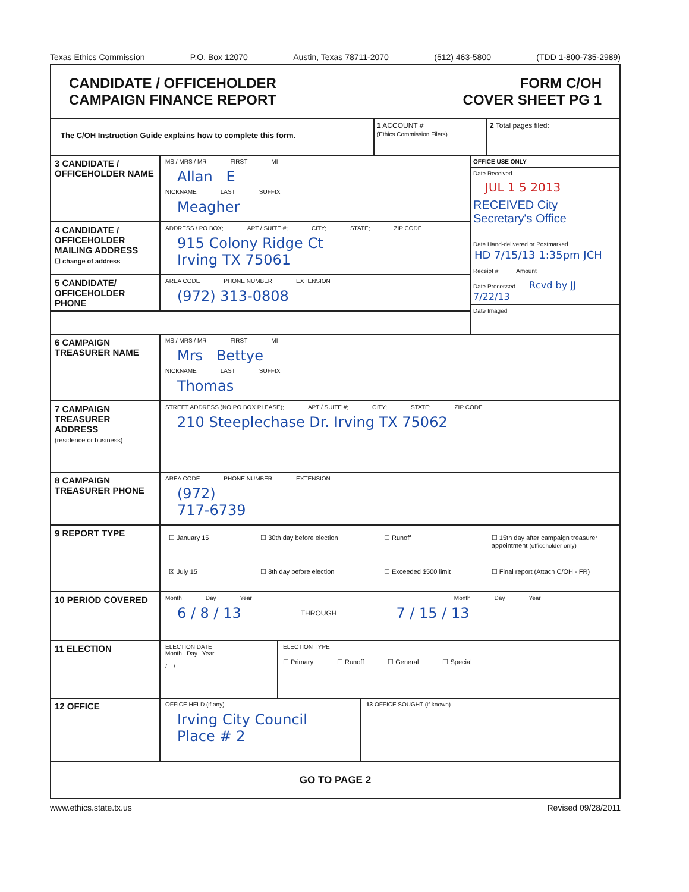Texas Ethics Commission P.O. Box 12070 Austin, Texas 78711-2070 (512) 463-5800 (TDD 1-800-735-2989)
CANDIDATE / OFFICEHOLDER
CAMPAIGN FINANCE REPORT
FORM C/OH
COVER SHEET PG 1
The C/OH Instruction Guide explains how to complete this form.
1 ACCOUNT #
(Ethics Commission Filers)
2 Total pages filed:
3 CANDIDATE / OFFICEHOLDER NAME
MS / MRS / MR FIRST MI
Allan E
NICKNAME LAST SUFFIX
Meagher
4 CANDIDATE / OFFICEHOLDER MAILING ADDRESS
☐ change of address
ADDRESS / PO BOX; APT / SUITE #; CITY; STATE; ZIP CODE
915 Colony Ridge Ct
Irving TX 75061
5 CANDIDATE/ OFFICEHOLDER PHONE
AREA CODE PHONE NUMBER EXTENSION
(972) 313-0808
OFFICE USE ONLY
Date Received
JUL 1 5 2013
RECEIVED City Secretary's Office
Date Hand-delivered or Postmarked
HD 7/15/13 1:35pm JCH
Receipt # Amount
Date Processed Rcvd by JJ 7/22/13
Date Imaged
6 CAMPAIGN TREASURER NAME
MS / MRS / MR FIRST MI
Mrs Bettye
NICKNAME LAST SUFFIX
Thomas
7 CAMPAIGN TREASURER ADDRESS
(residence or business)
STREET ADDRESS (NO PO BOX PLEASE); APT / SUITE #; CITY; STATE; ZIP CODE
210 Steeplechase Dr. Irving TX 75062
8 CAMPAIGN TREASURER PHONE
AREA CODE PHONE NUMBER EXTENSION
(972)
717-6739
9 REPORT TYPE
☐ January 15 ☐ 30th day before election ☐ Runoff ☐ 15th day after campaign treasurer appointment (officeholder only) ☒ July 15 ☐ 8th day before election ☐ Exceeded $500 limit ☐ Final report (Attach C/OH - FR)
10 PERIOD COVERED
Month Day Year Month Day Year
6 / 8 / 13 THROUGH 7 / 15 / 13
11 ELECTION
ELECTION DATE
Month Day Year
/ /
ELECTION TYPE
☐ Primary ☐ Runoff ☐ General ☐ Special
12 OFFICE
OFFICE HELD (if any)
Irving City Council
Place # 2
13 OFFICE SOUGHT (if known)
GO TO PAGE 2
www.ethics.state.tx.us Revised 09/28/2011